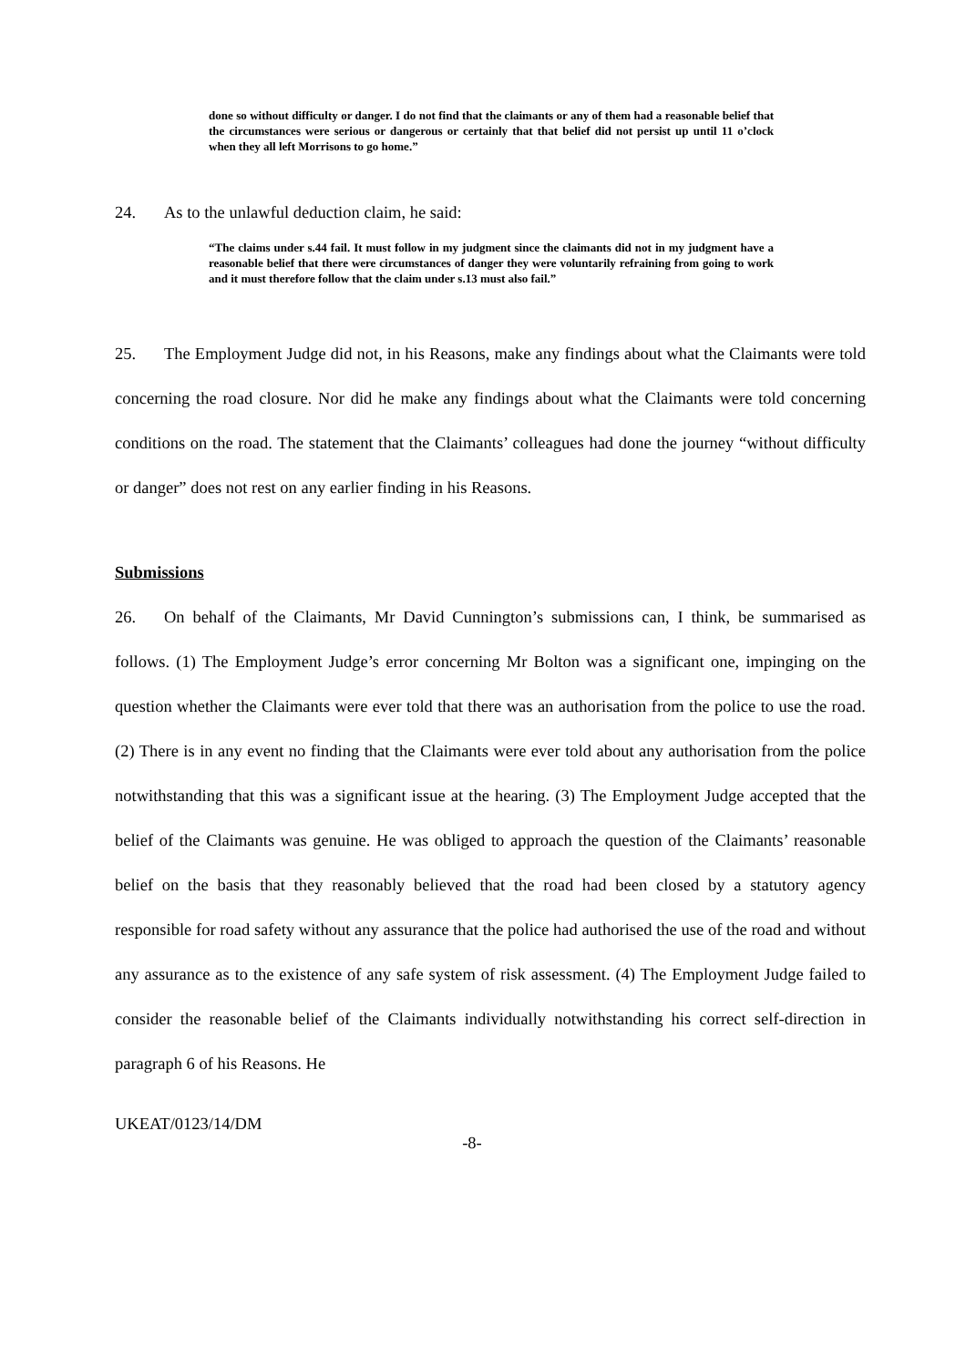done so without difficulty or danger. I do not find that the claimants or any of them had a reasonable belief that the circumstances were serious or dangerous or certainly that that belief did not persist up until 11 o’clock when they all left Morrisons to go home.”
24. As to the unlawful deduction claim, he said:
“The claims under s.44 fail. It must follow in my judgment since the claimants did not in my judgment have a reasonable belief that there were circumstances of danger they were voluntarily refraining from going to work and it must therefore follow that the claim under s.13 must also fail.”
25. The Employment Judge did not, in his Reasons, make any findings about what the Claimants were told concerning the road closure. Nor did he make any findings about what the Claimants were told concerning conditions on the road. The statement that the Claimants’ colleagues had done the journey “without difficulty or danger” does not rest on any earlier finding in his Reasons.
Submissions
26. On behalf of the Claimants, Mr David Cunnington’s submissions can, I think, be summarised as follows. (1) The Employment Judge’s error concerning Mr Bolton was a significant one, impinging on the question whether the Claimants were ever told that there was an authorisation from the police to use the road. (2) There is in any event no finding that the Claimants were ever told about any authorisation from the police notwithstanding that this was a significant issue at the hearing. (3) The Employment Judge accepted that the belief of the Claimants was genuine. He was obliged to approach the question of the Claimants’ reasonable belief on the basis that they reasonably believed that the road had been closed by a statutory agency responsible for road safety without any assurance that the police had authorised the use of the road and without any assurance as to the existence of any safe system of risk assessment. (4) The Employment Judge failed to consider the reasonable belief of the Claimants individually notwithstanding his correct self-direction in paragraph 6 of his Reasons. He
UKEAT/0123/14/DM
-8-